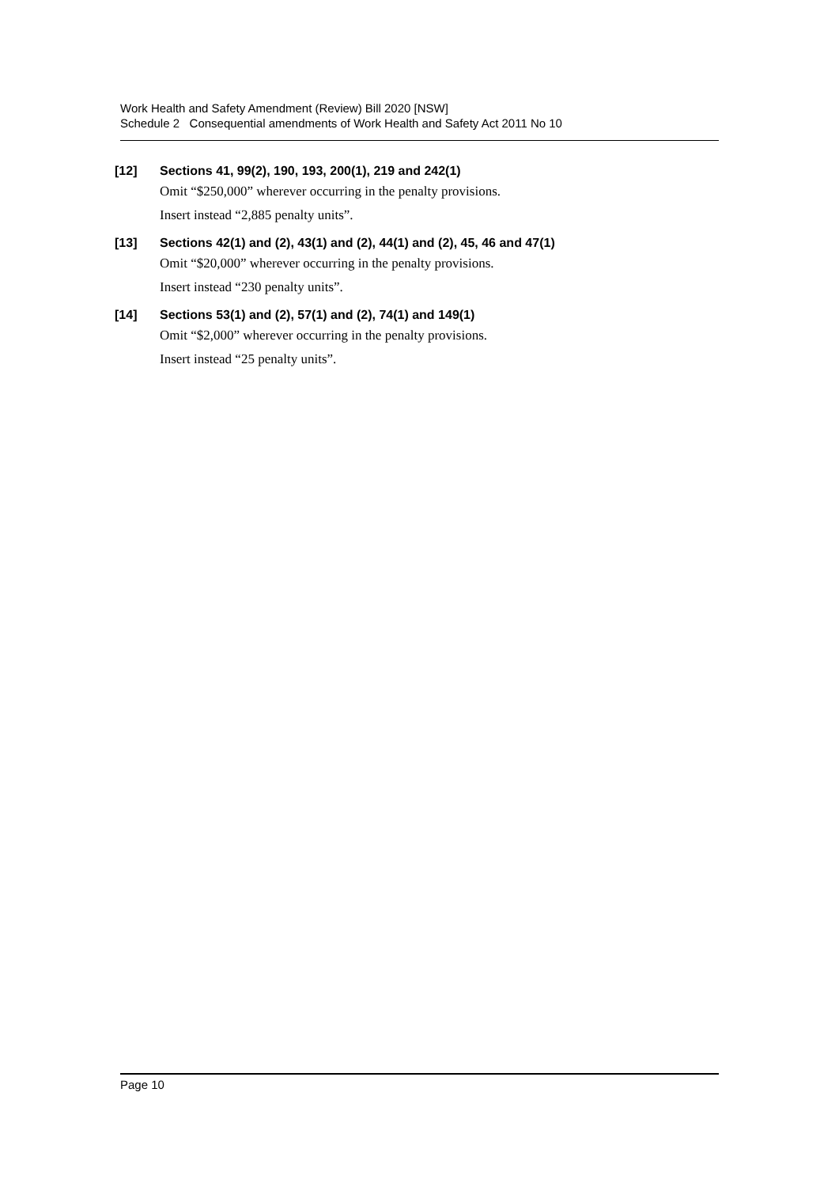Work Health and Safety Amendment (Review) Bill 2020 [NSW]
Schedule 2 Consequential amendments of Work Health and Safety Act 2011 No 10
[12] Sections 41, 99(2), 190, 193, 200(1), 219 and 242(1)
Omit “$250,000” wherever occurring in the penalty provisions.
Insert instead “2,885 penalty units”.
[13] Sections 42(1) and (2), 43(1) and (2), 44(1) and (2), 45, 46 and 47(1)
Omit “$20,000” wherever occurring in the penalty provisions.
Insert instead “230 penalty units”.
[14] Sections 53(1) and (2), 57(1) and (2), 74(1) and 149(1)
Omit “$2,000” wherever occurring in the penalty provisions.
Insert instead “25 penalty units”.
Page 10